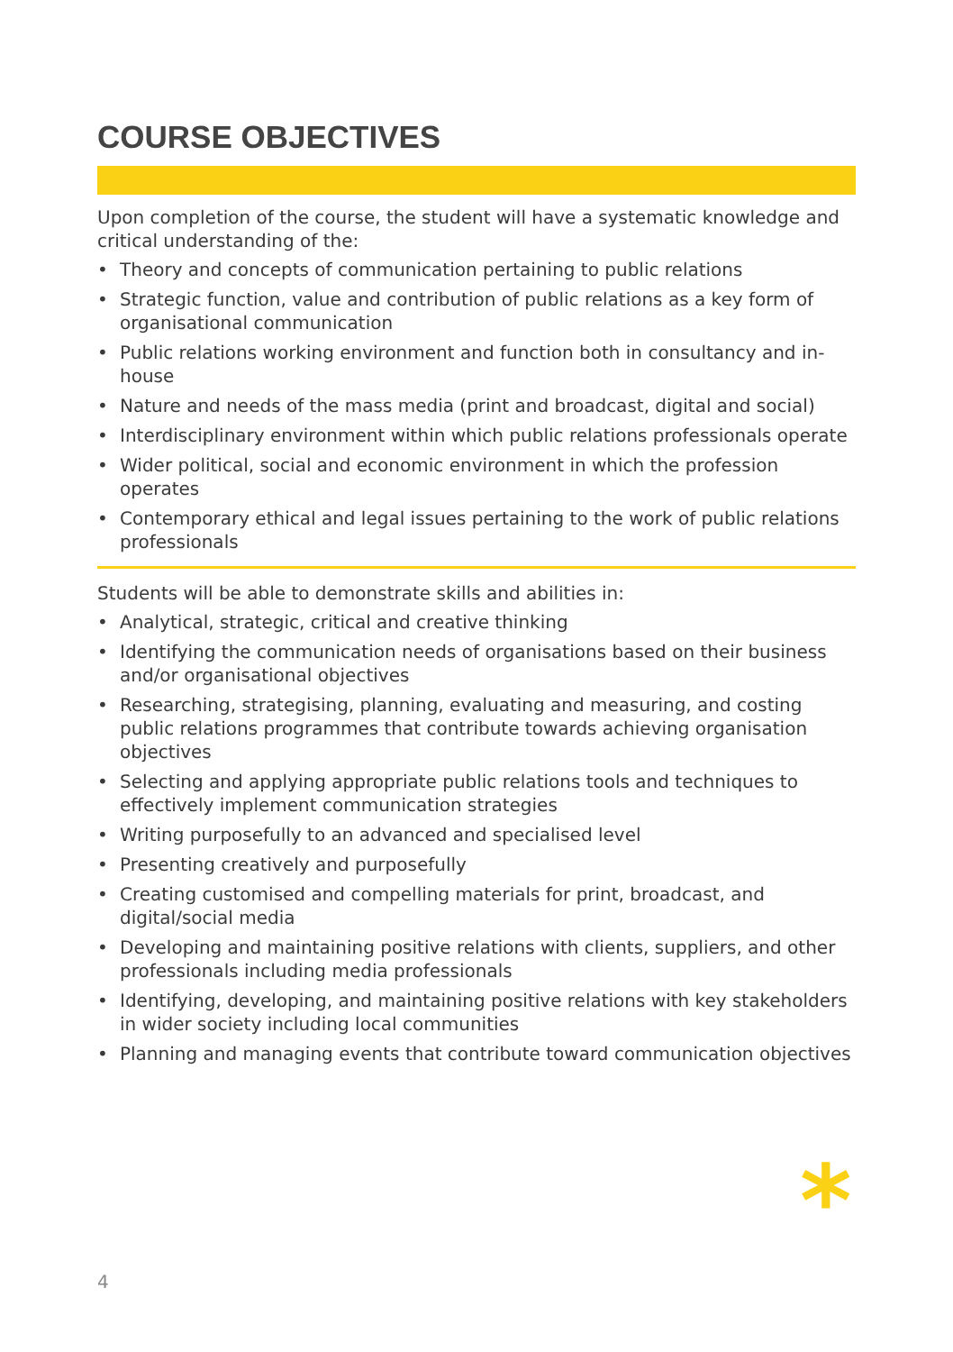COURSE OBJECTIVES
Upon completion of the course, the student will have a systematic knowledge and critical understanding of the:
• Theory and concepts of communication pertaining to public relations
• Strategic function, value and contribution of public relations as a key form of organisational communication
• Public relations working environment and function both in consultancy and in-house
• Nature and needs of the mass media (print and broadcast, digital and social)
• Interdisciplinary environment within which public relations professionals operate
• Wider political, social and economic environment in which the profession operates
• Contemporary ethical and legal issues pertaining to the work of public relations professionals
Students will be able to demonstrate skills and abilities in:
• Analytical, strategic, critical and creative thinking
• Identifying the communication needs of organisations based on their business and/or organisational objectives
• Researching, strategising, planning, evaluating and measuring, and costing public relations programmes that contribute towards achieving organisation objectives
• Selecting and applying appropriate public relations tools and techniques to effectively implement communication strategies
• Writing purposefully to an advanced and specialised level
• Presenting creatively and purposefully
• Creating customised and compelling materials for print, broadcast, and digital/social media
• Developing and maintaining positive relations with clients, suppliers, and other professionals including media professionals
• Identifying, developing, and maintaining positive relations with key stakeholders in wider society including local communities
• Planning and managing events that contribute toward communication objectives
*
4